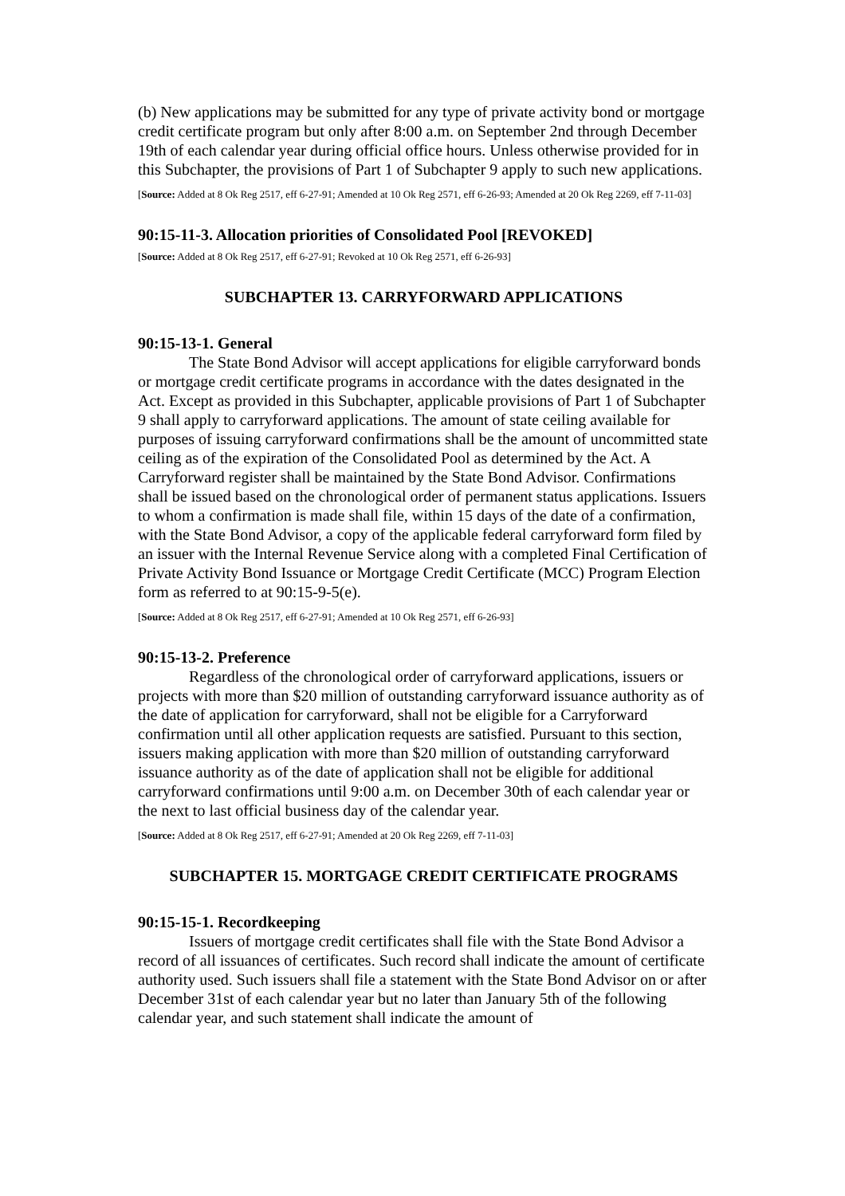(b) New applications may be submitted for any type of private activity bond or mortgage credit certificate program but only after 8:00 a.m. on September 2nd through December 19th of each calendar year during official office hours. Unless otherwise provided for in this Subchapter, the provisions of Part 1 of Subchapter 9 apply to such new applications.
[Source: Added at 8 Ok Reg 2517, eff 6-27-91; Amended at 10 Ok Reg 2571, eff 6-26-93; Amended at 20 Ok Reg 2269, eff 7-11-03]
90:15-11-3. Allocation priorities of Consolidated Pool [REVOKED]
[Source: Added at 8 Ok Reg 2517, eff 6-27-91; Revoked at 10 Ok Reg 2571, eff 6-26-93]
SUBCHAPTER 13. CARRYFORWARD APPLICATIONS
90:15-13-1. General
The State Bond Advisor will accept applications for eligible carryforward bonds or mortgage credit certificate programs in accordance with the dates designated in the Act. Except as provided in this Subchapter, applicable provisions of Part 1 of Subchapter 9 shall apply to carryforward applications. The amount of state ceiling available for purposes of issuing carryforward confirmations shall be the amount of uncommitted state ceiling as of the expiration of the Consolidated Pool as determined by the Act. A Carryforward register shall be maintained by the State Bond Advisor. Confirmations shall be issued based on the chronological order of permanent status applications. Issuers to whom a confirmation is made shall file, within 15 days of the date of a confirmation, with the State Bond Advisor, a copy of the applicable federal carryforward form filed by an issuer with the Internal Revenue Service along with a completed Final Certification of Private Activity Bond Issuance or Mortgage Credit Certificate (MCC) Program Election form as referred to at 90:15-9-5(e).
[Source: Added at 8 Ok Reg 2517, eff 6-27-91; Amended at 10 Ok Reg 2571, eff 6-26-93]
90:15-13-2. Preference
Regardless of the chronological order of carryforward applications, issuers or projects with more than $20 million of outstanding carryforward issuance authority as of the date of application for carryforward, shall not be eligible for a Carryforward confirmation until all other application requests are satisfied. Pursuant to this section, issuers making application with more than $20 million of outstanding carryforward issuance authority as of the date of application shall not be eligible for additional carryforward confirmations until 9:00 a.m. on December 30th of each calendar year or the next to last official business day of the calendar year.
[Source: Added at 8 Ok Reg 2517, eff 6-27-91; Amended at 20 Ok Reg 2269, eff 7-11-03]
SUBCHAPTER 15. MORTGAGE CREDIT CERTIFICATE PROGRAMS
90:15-15-1. Recordkeeping
Issuers of mortgage credit certificates shall file with the State Bond Advisor a record of all issuances of certificates. Such record shall indicate the amount of certificate authority used. Such issuers shall file a statement with the State Bond Advisor on or after December 31st of each calendar year but no later than January 5th of the following calendar year, and such statement shall indicate the amount of